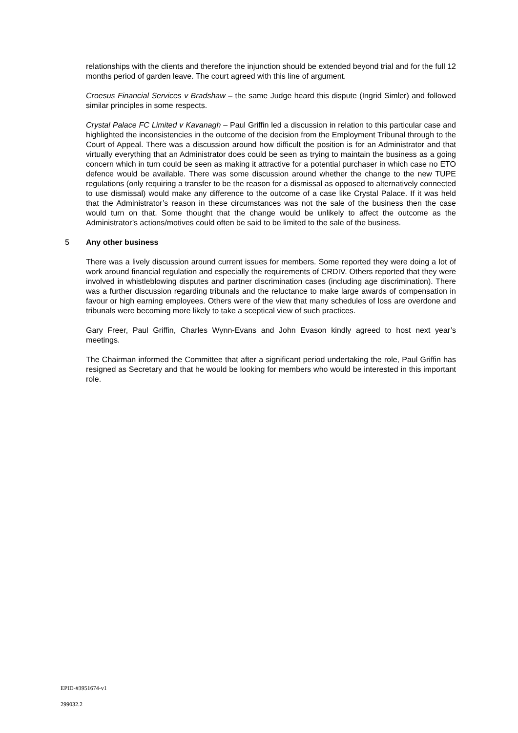relationships with the clients and therefore the injunction should be extended beyond trial and for the full 12 months period of garden leave. The court agreed with this line of argument.
Croesus Financial Services v Bradshaw – the same Judge heard this dispute (Ingrid Simler) and followed similar principles in some respects.
Crystal Palace FC Limited v Kavanagh – Paul Griffin led a discussion in relation to this particular case and highlighted the inconsistencies in the outcome of the decision from the Employment Tribunal through to the Court of Appeal. There was a discussion around how difficult the position is for an Administrator and that virtually everything that an Administrator does could be seen as trying to maintain the business as a going concern which in turn could be seen as making it attractive for a potential purchaser in which case no ETO defence would be available. There was some discussion around whether the change to the new TUPE regulations (only requiring a transfer to be the reason for a dismissal as opposed to alternatively connected to use dismissal) would make any difference to the outcome of a case like Crystal Palace. If it was held that the Administrator’s reason in these circumstances was not the sale of the business then the case would turn on that. Some thought that the change would be unlikely to affect the outcome as the Administrator’s actions/motives could often be said to be limited to the sale of the business.
5 Any other business
There was a lively discussion around current issues for members. Some reported they were doing a lot of work around financial regulation and especially the requirements of CRDIV. Others reported that they were involved in whistleblowing disputes and partner discrimination cases (including age discrimination). There was a further discussion regarding tribunals and the reluctance to make large awards of compensation in favour or high earning employees. Others were of the view that many schedules of loss are overdone and tribunals were becoming more likely to take a sceptical view of such practices.
Gary Freer, Paul Griffin, Charles Wynn-Evans and John Evason kindly agreed to host next year’s meetings.
The Chairman informed the Committee that after a significant period undertaking the role, Paul Griffin has resigned as Secretary and that he would be looking for members who would be interested in this important role.
EPID-#3951674-v1
299032.2